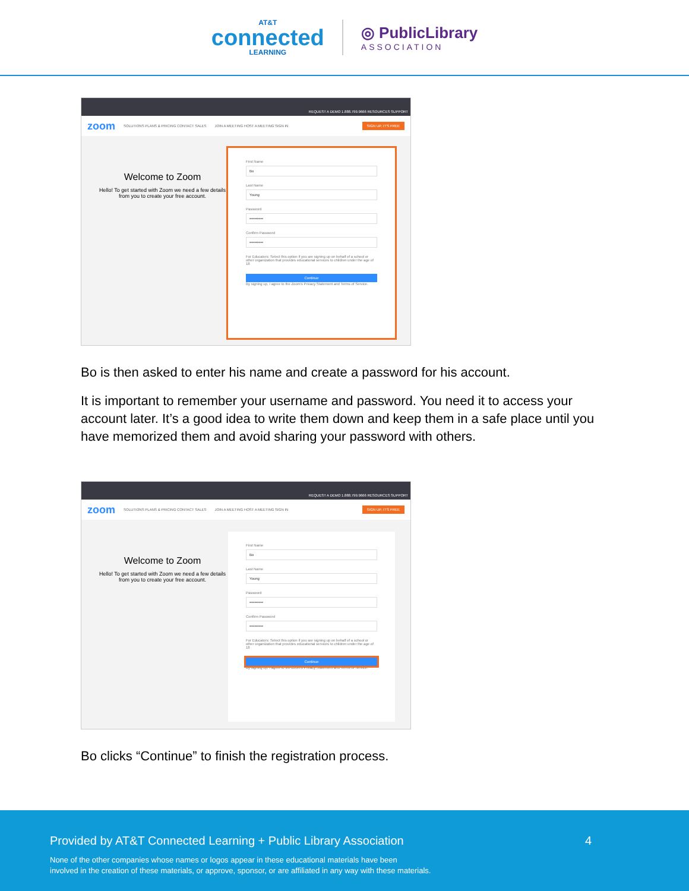AT&T
connected
LEARNING
◎ PublicLibrary
ASSOCIATION
REQUEST A DEMO 1.888.799.9666 RESOURCES SUPPORT
zoom SOLUTIONS PLANS & PRICING CONTACT SALES JOIN A MEETING HOST A MEETING SIGN IN SIGN UP, IT'S FREE
Welcome to Zoom
Hello! To get started with Zoom we need a few details from you to create your free account.
First Name
Bo
Last Name
Young
Password
•••••••••••
Confirm Password
•••••••••••
For Educators: Select this option if you are signing up on behalf of a school or other organization that provides educational services to children under the age of 18
Continue
By signing up, I agree to the Zoom's Privacy Statement and Terms of Service.
Bo is then asked to enter his name and create a password for his account.
It is important to remember your username and password. You need it to access your account later. It’s a good idea to write them down and keep them in a safe place until you have memorized them and avoid sharing your password with others.
REQUEST A DEMO 1.888.799.9666 RESOURCES SUPPORT
zoom SOLUTIONS PLANS & PRICING CONTACT SALES JOIN A MEETING HOST A MEETING SIGN IN SIGN UP, IT'S FREE
Welcome to Zoom
Hello! To get started with Zoom we need a few details from you to create your free account.
First Name
Bo
Last Name
Young
Password
•••••••••••
Confirm Password
•••••••••••
For Educators: Select this option if you are signing up on behalf of a school or other organization that provides educational services to children under the age of 18
Continue
By signing up, I agree to the Zoom's Privacy Statement and Terms of Service.
Bo clicks “Continue” to finish the registration process.
Provided by AT&T Connected Learning + Public Library Association 4
None of the other companies whose names or logos appear in these educational materials have been
involved in the creation of these materials, or approve, sponsor, or are affiliated in any way with these materials.